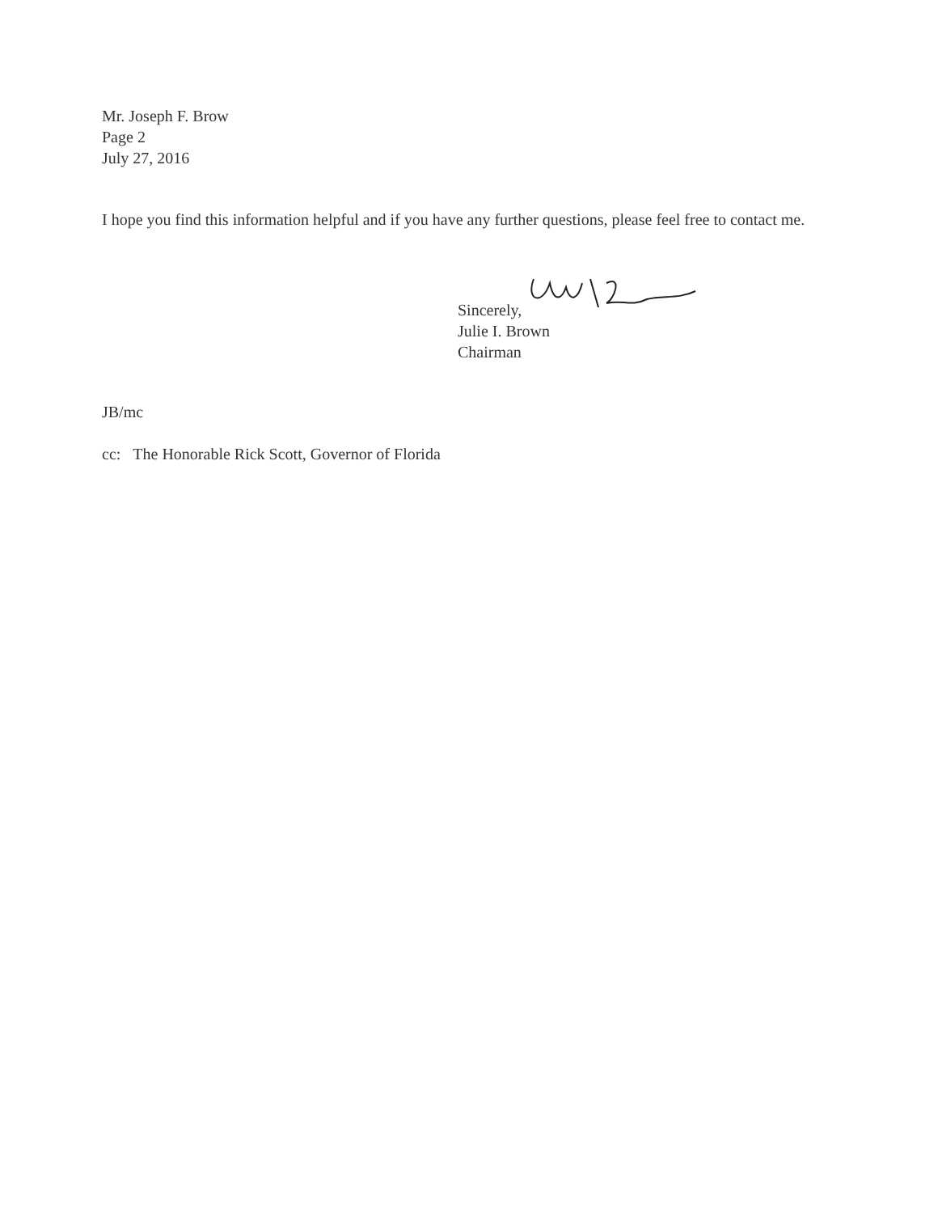Mr. Joseph F. Brow
Page 2
July 27, 2016
I hope you find this information helpful and if you have any further questions, please feel free to contact me.
Sincerely,
Julie I. Brown
Chairman
JB/mc
cc: The Honorable Rick Scott, Governor of Florida